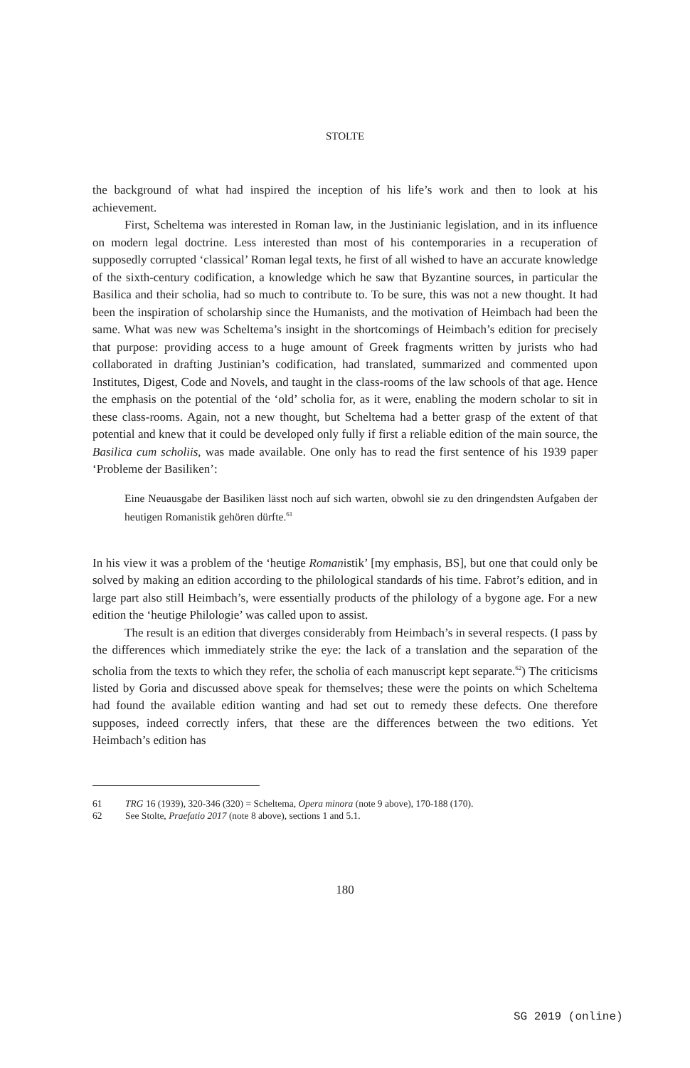STOLTE
the background of what had inspired the inception of his life’s work and then to look at his achievement.
First, Scheltema was interested in Roman law, in the Justinianic legislation, and in its influence on modern legal doctrine. Less interested than most of his contemporaries in a recuperation of supposedly corrupted ‘classical’ Roman legal texts, he first of all wished to have an accurate knowledge of the sixth-century codification, a knowledge which he saw that Byzantine sources, in particular the Basilica and their scholia, had so much to contribute to. To be sure, this was not a new thought. It had been the inspiration of scholarship since the Humanists, and the motivation of Heimbach had been the same. What was new was Scheltema’s insight in the shortcomings of Heimbach’s edition for precisely that purpose: providing access to a huge amount of Greek fragments written by jurists who had collaborated in drafting Justinian’s codification, had translated, summarized and commented upon Institutes, Digest, Code and Novels, and taught in the class-rooms of the law schools of that age. Hence the emphasis on the potential of the ‘old’ scholia for, as it were, enabling the modern scholar to sit in these class-rooms. Again, not a new thought, but Scheltema had a better grasp of the extent of that potential and knew that it could be developed only fully if first a reliable edition of the main source, the Basilica cum scholiis, was made available. One only has to read the first sentence of his 1939 paper ‘Probleme der Basiliken’:
Eine Neuausgabe der Basiliken lässt noch auf sich warten, obwohl sie zu den dringendsten Aufgaben der heutigen Romanistik gehören dürfte.<sup>61</sup>
In his view it was a problem of the ‘heutige Romanistik’ [my emphasis, BS], but one that could only be solved by making an edition according to the philological standards of his time. Fabrot’s edition, and in large part also still Heimbach’s, were essentially products of the philology of a bygone age. For a new edition the ‘heutige Philologie’ was called upon to assist.
The result is an edition that diverges considerably from Heimbach’s in several respects. (I pass by the differences which immediately strike the eye: the lack of a translation and the separation of the scholia from the texts to which they refer, the scholia of each manuscript kept separate.<sup>62</sup>) The criticisms listed by Goria and discussed above speak for themselves; these were the points on which Scheltema had found the available edition wanting and had set out to remedy these defects. One therefore supposes, indeed correctly infers, that these are the differences between the two editions. Yet Heimbach’s edition has
61 TRG 16 (1939), 320-346 (320) = Scheltema, Opera minora (note 9 above), 170-188 (170).
62 See Stolte, Praefatio 2017 (note 8 above), sections 1 and 5.1.
180
SG 2019 (online)